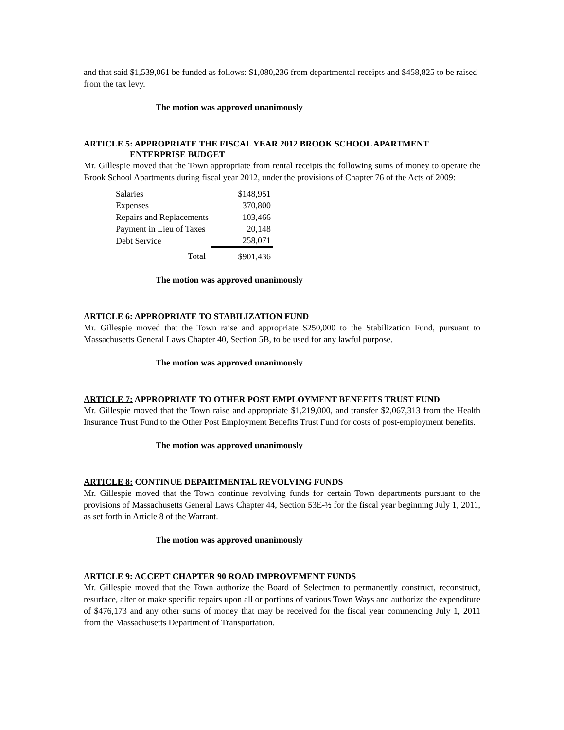and that said $1,539,061 be funded as follows: $1,080,236 from departmental receipts and $458,825 to be raised from the tax levy.
The motion was approved unanimously
ARTICLE 5: APPROPRIATE THE FISCAL YEAR 2012 BROOK SCHOOL APARTMENT
ENTERPRISE BUDGET
Mr. Gillespie moved that the Town appropriate from rental receipts the following sums of money to operate the Brook School Apartments during fiscal year 2012, under the provisions of Chapter 76 of the Acts of 2009:
| Salaries | $148,951 |
| Expenses | 370,800 |
| Repairs and Replacements | 103,466 |
| Payment in Lieu of Taxes | 20,148 |
| Debt Service | 258,071 |
| Total | $901,436 |
The motion was approved unanimously
ARTICLE 6: APPROPRIATE TO STABILIZATION FUND
Mr. Gillespie moved that the Town raise and appropriate $250,000 to the Stabilization Fund, pursuant to Massachusetts General Laws Chapter 40, Section 5B, to be used for any lawful purpose.
The motion was approved unanimously
ARTICLE 7: APPROPRIATE TO OTHER POST EMPLOYMENT BENEFITS TRUST FUND
Mr. Gillespie moved that the Town raise and appropriate $1,219,000, and transfer $2,067,313 from the Health Insurance Trust Fund to the Other Post Employment Benefits Trust Fund for costs of post-employment benefits.
The motion was approved unanimously
ARTICLE 8: CONTINUE DEPARTMENTAL REVOLVING FUNDS
Mr. Gillespie moved that the Town continue revolving funds for certain Town departments pursuant to the provisions of Massachusetts General Laws Chapter 44, Section 53E-½ for the fiscal year beginning July 1, 2011, as set forth in Article 8 of the Warrant.
The motion was approved unanimously
ARTICLE 9: ACCEPT CHAPTER 90 ROAD IMPROVEMENT FUNDS
Mr. Gillespie moved that the Town authorize the Board of Selectmen to permanently construct, reconstruct, resurface, alter or make specific repairs upon all or portions of various Town Ways and authorize the expenditure of $476,173 and any other sums of money that may be received for the fiscal year commencing July 1, 2011 from the Massachusetts Department of Transportation.